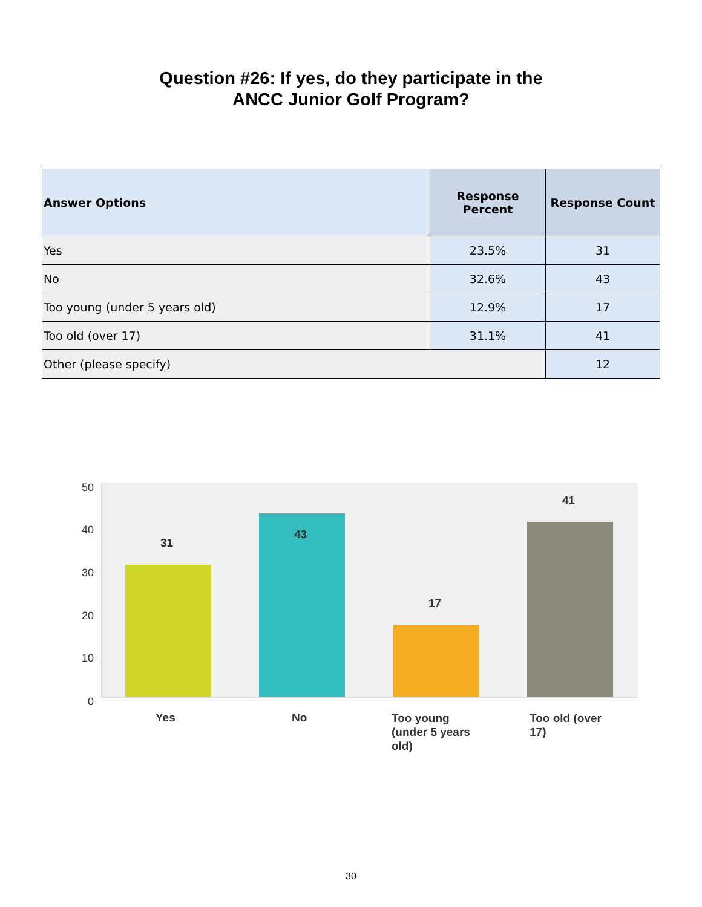Question #26: If yes, do they participate in the
ANCC Junior Golf Program?
| Answer Options | Response Percent | Response Count |
| --- | --- | --- |
| Yes | 23.5% | 31 |
| No | 32.6% | 43 |
| Too young (under 5 years old) | 12.9% | 17 |
| Too old (over 17) | 31.1% | 41 |
| Other (please specify) | | 12 |
50
40
30
20
10
0
31
43
17
41
Yes No
Too young (under 5 years old)
Too old (over 17)
30